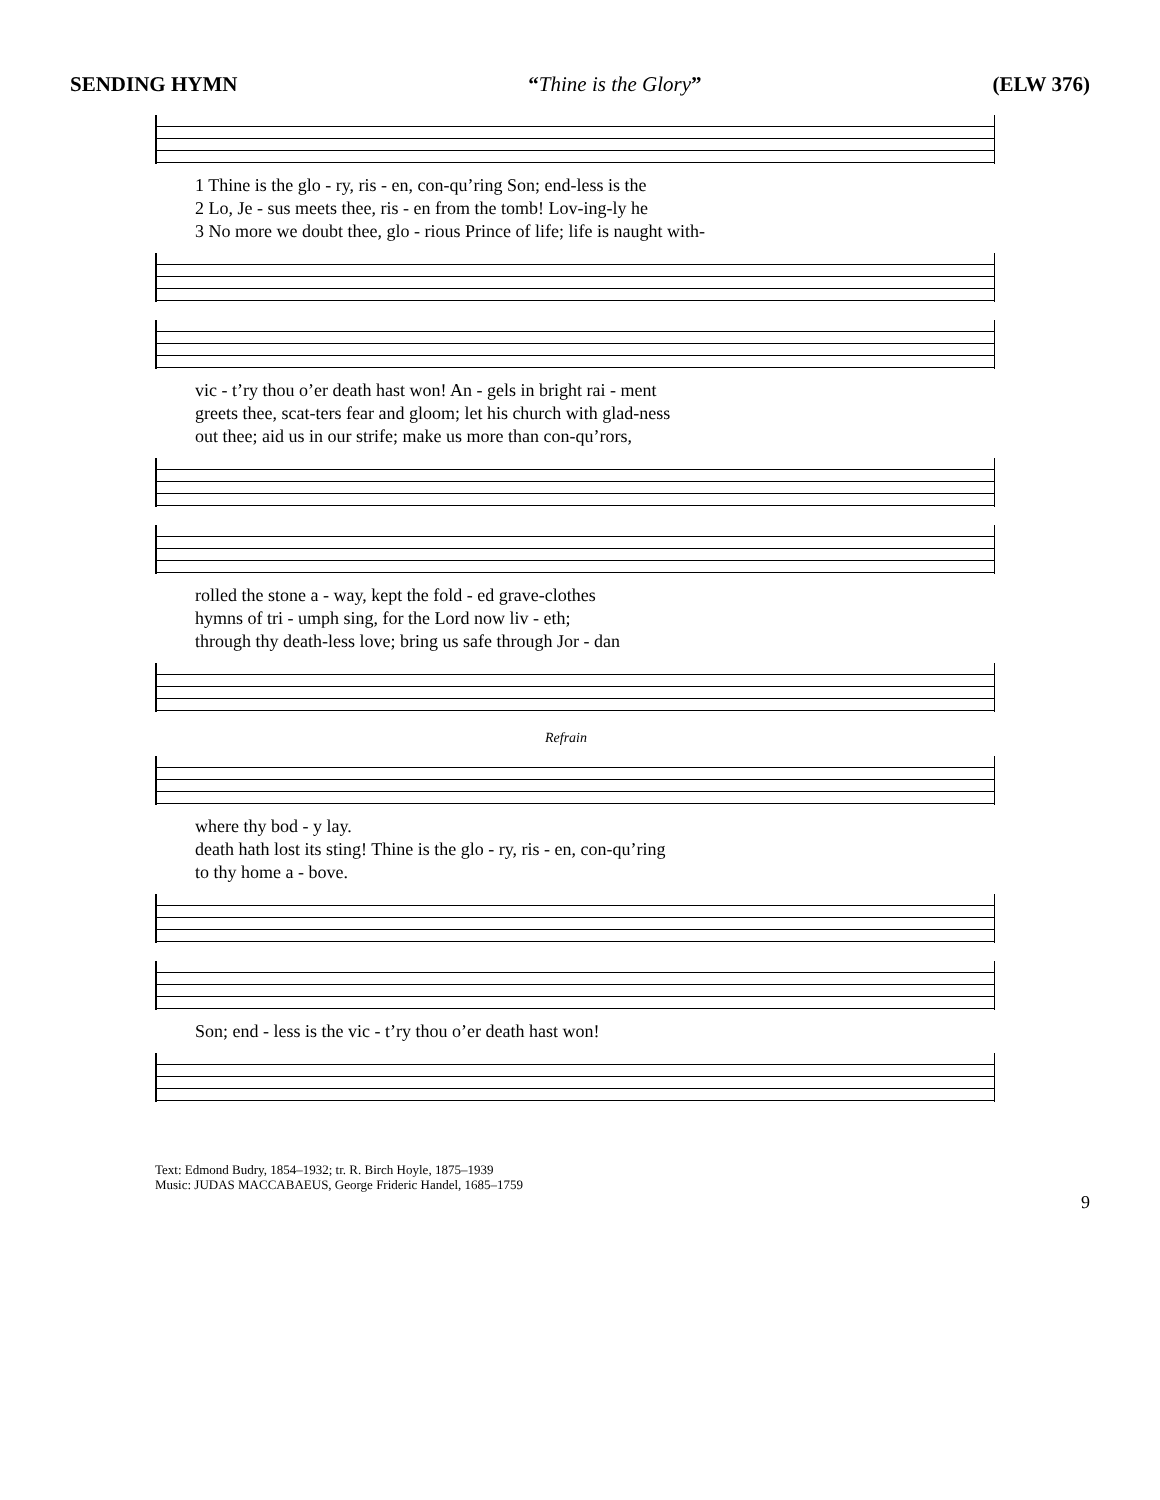SENDING HYMN “Thine is the Glory” (ELW 376)
1 Thine is the glo - ry, ris - en, con-qu’ring Son; end-less is the
2 Lo, Je - sus meets thee, ris - en from the tomb! Lov-ing-ly he
3 No more we doubt thee, glo - rious Prince of life; life is naught with-
vic - t’ry thou o’er death hast won! An - gels in bright rai - ment
greets thee, scat-ters fear and gloom; let his church with glad-ness
out thee; aid us in our strife; make us more than con-qu’rors,
rolled the stone a - way, kept the fold - ed grave-clothes
hymns of tri - umph sing, for the Lord now liv - eth;
through thy death-less love; bring us safe through Jor - dan
Refrain
where thy bod - y lay.
death hath lost its sting! Thine is the glo - ry, ris - en, con-qu’ring
to thy home a - bove.
Son; end - less is the vic - t’ry thou o’er death hast won!
Text: Edmond Budry, 1854–1932; tr. R. Birch Hoyle, 1875–1939
Music: JUDAS MACCABAEUS, George Frideric Handel, 1685–1759
9